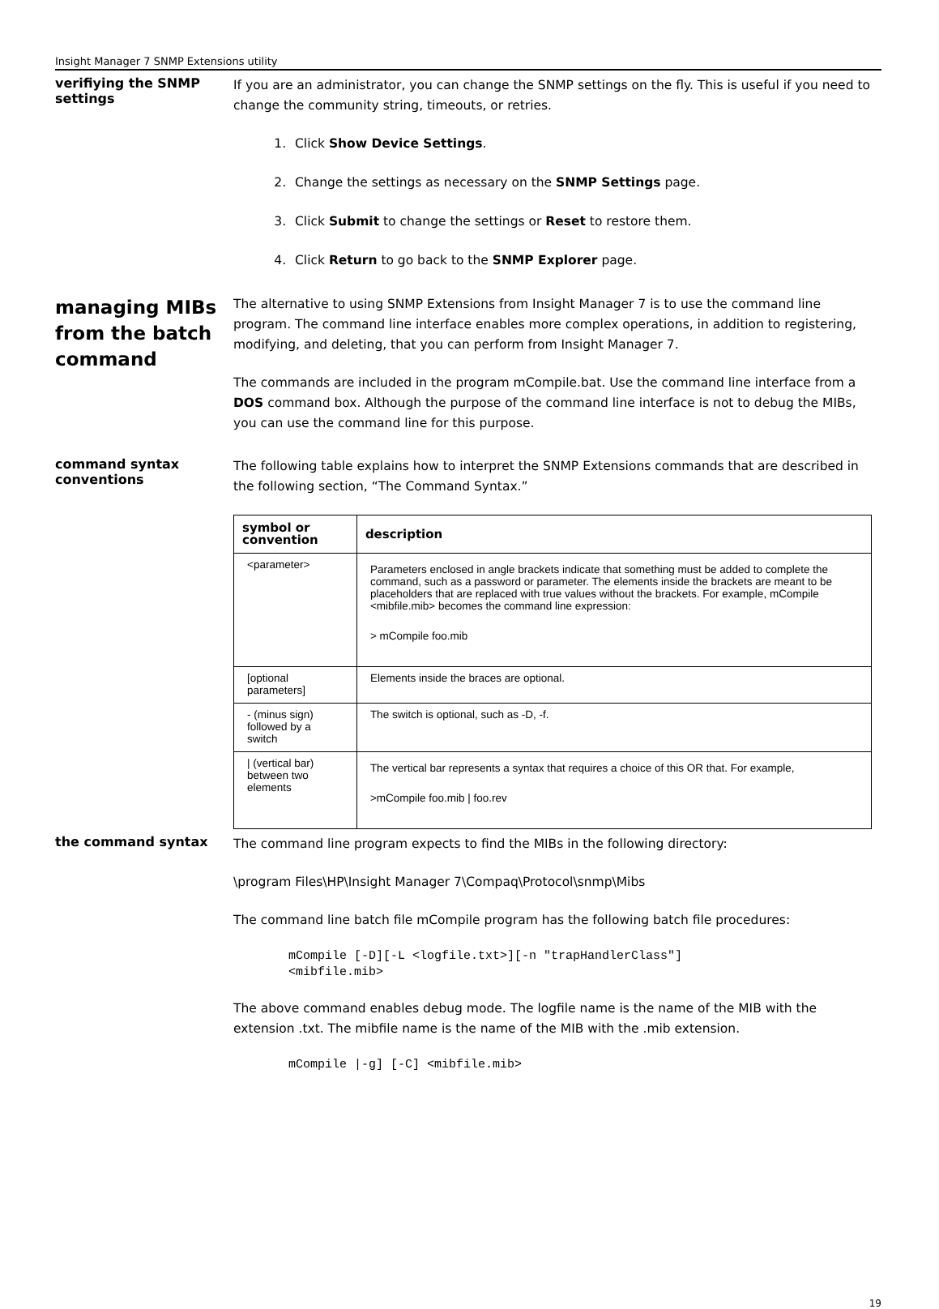Insight Manager 7 SNMP Extensions utility
verifiying the SNMP settings
If you are an administrator, you can change the SNMP settings on the fly. This is useful if you need to change the community string, timeouts, or retries.
1. Click Show Device Settings.
2. Change the settings as necessary on the SNMP Settings page.
3. Click Submit to change the settings or Reset to restore them.
4. Click Return to go back to the SNMP Explorer page.
managing MIBs from the batch command
The alternative to using SNMP Extensions from Insight Manager 7 is to use the command line program. The command line interface enables more complex operations, in addition to registering, modifying, and deleting, that you can perform from Insight Manager 7.
The commands are included in the program mCompile.bat. Use the command line interface from a DOS command box. Although the purpose of the command line interface is not to debug the MIBs, you can use the command line for this purpose.
command syntax conventions
The following table explains how to interpret the SNMP Extensions commands that are described in the following section, “The Command Syntax.”
| symbol or convention | description |
| --- | --- |
| <parameter> | Parameters enclosed in angle brackets indicate that something must be added to complete the command, such as a password or parameter. The elements inside the brackets are meant to be placeholders that are replaced with true values without the brackets. For example, mCompile <mibfile.mib> becomes the command line expression: > mCompile foo.mib |
| [optional parameters] | Elements inside the braces are optional. |
| - (minus sign) followed by a switch | The switch is optional, such as -D, -f. |
| / (vertical bar) between two elements | The vertical bar represents a syntax that requires a choice of this OR that. For example, >mCompile foo.mib / foo.rev |
the command syntax
The command line program expects to find the MIBs in the following directory:
\program Files\HP\Insight Manager 7\Compaq\Protocol\snmp\Mibs
The command line batch file mCompile program has the following batch file procedures:
mCompile [-D][-L <logfile.txt>][-n "trapHandlerClass"]
<mibfile.mib>
The above command enables debug mode. The logfile name is the name of the MIB with the extension .txt. The mibfile name is the name of the MIB with the .mib extension.
mCompile |-g] [-C] <mibfile.mib>
19